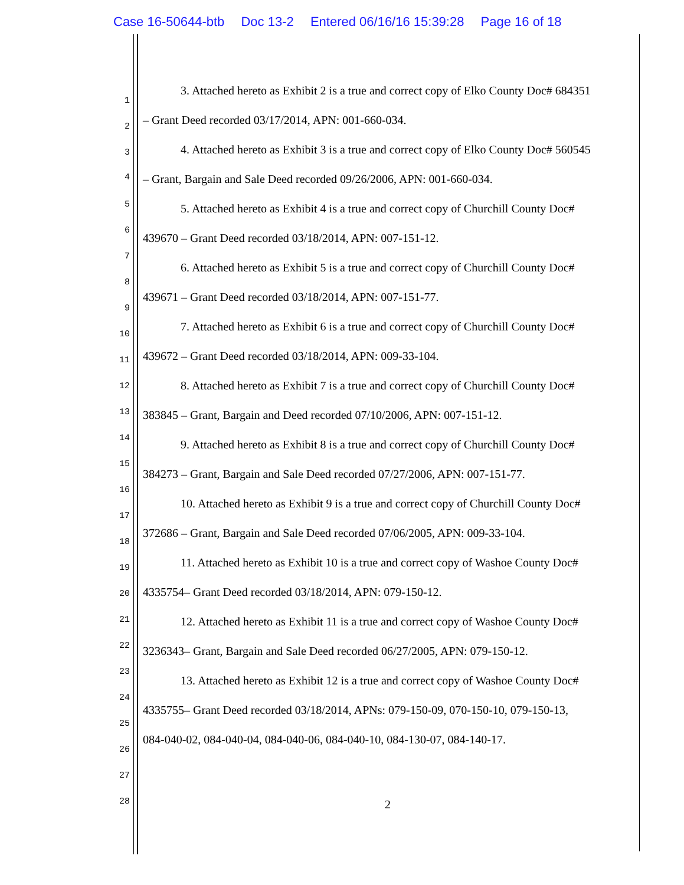Case 16-50644-btb Doc 13-2 Entered 06/16/16 15:39:28 Page 16 of 18
3. Attached hereto as Exhibit 2 is a true and correct copy of Elko County Doc# 684351
1
– Grant Deed recorded 03/17/2014, APN: 001-660-034.
2
4. Attached hereto as Exhibit 3 is a true and correct copy of Elko County Doc# 560545 3
– Grant, Bargain and Sale Deed recorded 09/26/2006, APN: 001-660-034.
4
5 5. Attached hereto as Exhibit 4 is a true and correct copy of Churchill County Doc#
6
439670 – Grant Deed recorded 03/18/2014, APN: 007-151-12.
7
6. Attached hereto as Exhibit 5 is a true and correct copy of Churchill County Doc#
8
439671 – Grant Deed recorded 03/18/2014, APN: 007-151-77.
9
7. Attached hereto as Exhibit 6 is a true and correct copy of Churchill County Doc#
10
439672 – Grant Deed recorded 03/18/2014, APN: 009-33-104.
11
8. Attached hereto as Exhibit 7 is a true and correct copy of Churchill County Doc# 12
13 383845 – Grant, Bargain and Deed recorded 07/10/2006, APN: 007-151-12.
14 9. Attached hereto as Exhibit 8 is a true and correct copy of Churchill County Doc#
15
384273 – Grant, Bargain and Sale Deed recorded 07/27/2006, APN: 007-151-77.
16
10. Attached hereto as Exhibit 9 is a true and correct copy of Churchill County Doc#
17
372686 – Grant, Bargain and Sale Deed recorded 07/06/2005, APN: 009-33-104.
18
11. Attached hereto as Exhibit 10 is a true and correct copy of Washoe County Doc#
19
4335754– Grant Deed recorded 03/18/2014, APN: 079-150-12. 20
21 12. Attached hereto as Exhibit 11 is a true and correct copy of Washoe County Doc#
22 3236343– Grant, Bargain and Sale Deed recorded 06/27/2005, APN: 079-150-12.
23
13. Attached hereto as Exhibit 12 is a true and correct copy of Washoe County Doc#
24
4335755– Grant Deed recorded 03/18/2014, APNs: 079-150-09, 070-150-10, 079-150-13,
25
084-040-02, 084-040-04, 084-040-06, 084-040-10, 084-130-07, 084-140-17.
26
27
28 2